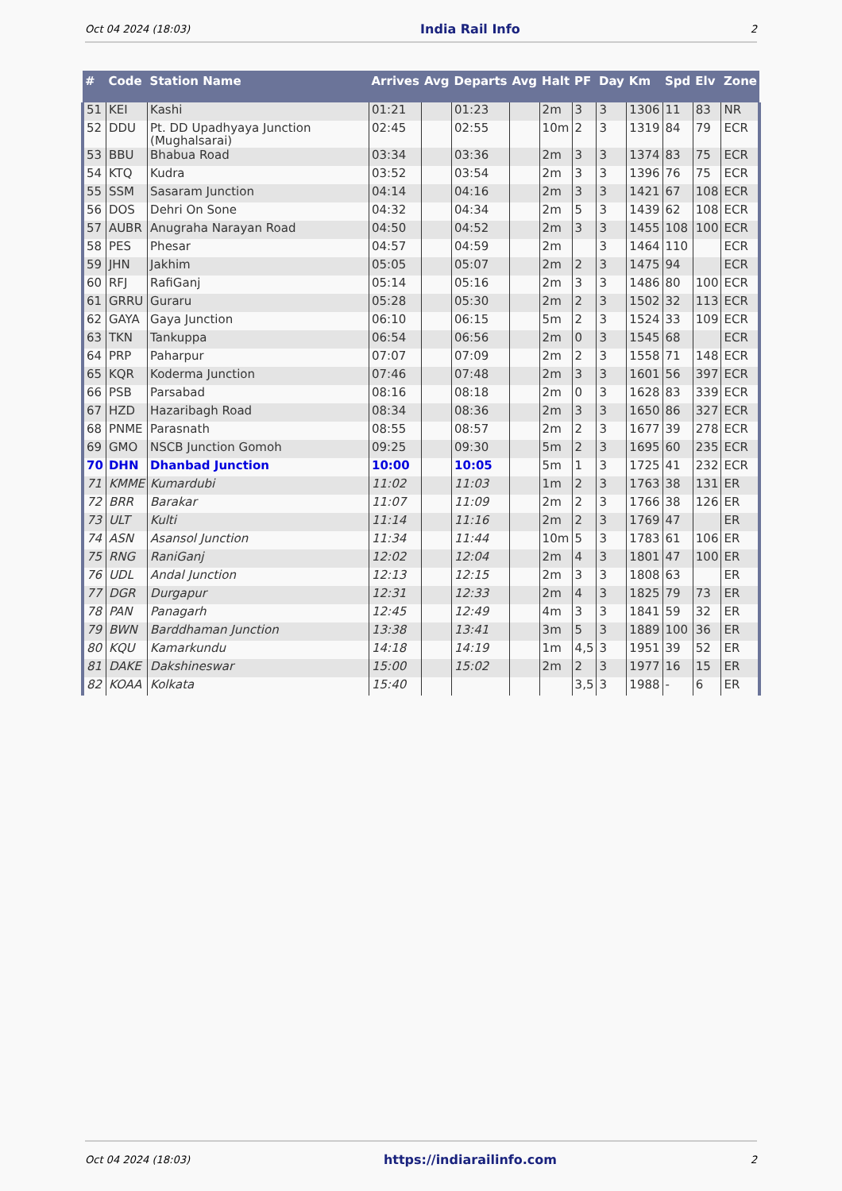Oct 04 2024 (18:03) India Rail Info 2
| # | Code | Station Name | Arrives | Avg | Departs | Avg | Halt | PF | Day | Km | Spd | Elv | Zone |
| --- | --- | --- | --- | --- | --- | --- | --- | --- | --- | --- | --- | --- | --- |
| 51 | KEI | Kashi | 01:21 | | 01:23 | | 2m | 3 | 3 | 1306 | 11 | 83 | NR |
| 52 | DDU | Pt. DD Upadhyaya Junction (Mughalsarai) | 02:45 | | 02:55 | | 10m | 2 | 3 | 1319 | 84 | 79 | ECR |
| 53 | BBU | Bhabua Road | 03:34 | | 03:36 | | 2m | 3 | 3 | 1374 | 83 | 75 | ECR |
| 54 | KTQ | Kudra | 03:52 | | 03:54 | | 2m | 3 | 3 | 1396 | 76 | 75 | ECR |
| 55 | SSM | Sasaram Junction | 04:14 | | 04:16 | | 2m | 3 | 3 | 1421 | 67 | 108 | ECR |
| 56 | DOS | Dehri On Sone | 04:32 | | 04:34 | | 2m | 5 | 3 | 1439 | 62 | 108 | ECR |
| 57 | AUBR | Anugraha Narayan Road | 04:50 | | 04:52 | | 2m | 3 | 3 | 1455 | 108 | 100 | ECR |
| 58 | PES | Phesar | 04:57 | | 04:59 | | 2m | | 3 | 1464 | 110 | | ECR |
| 59 | JHN | Jakhim | 05:05 | | 05:07 | | 2m | 2 | 3 | 1475 | 94 | | ECR |
| 60 | RFJ | RafiGanj | 05:14 | | 05:16 | | 2m | 3 | 3 | 1486 | 80 | 100 | ECR |
| 61 | GRRU | Guraru | 05:28 | | 05:30 | | 2m | 2 | 3 | 1502 | 32 | 113 | ECR |
| 62 | GAYA | Gaya Junction | 06:10 | | 06:15 | | 5m | 2 | 3 | 1524 | 33 | 109 | ECR |
| 63 | TKN | Tankuppa | 06:54 | | 06:56 | | 2m | 0 | 3 | 1545 | 68 | | ECR |
| 64 | PRP | Paharpur | 07:07 | | 07:09 | | 2m | 2 | 3 | 1558 | 71 | 148 | ECR |
| 65 | KQR | Koderma Junction | 07:46 | | 07:48 | | 2m | 3 | 3 | 1601 | 56 | 397 | ECR |
| 66 | PSB | Parsabad | 08:16 | | 08:18 | | 2m | 0 | 3 | 1628 | 83 | 339 | ECR |
| 67 | HZD | Hazaribagh Road | 08:34 | | 08:36 | | 2m | 3 | 3 | 1650 | 86 | 327 | ECR |
| 68 | PNME | Parasnath | 08:55 | | 08:57 | | 2m | 2 | 3 | 1677 | 39 | 278 | ECR |
| 69 | GMO | NSCB Junction Gomoh | 09:25 | | 09:30 | | 5m | 2 | 3 | 1695 | 60 | 235 | ECR |
| 70 | DHN | Dhanbad Junction | 10:00 | | 10:05 | | 5m | 1 | 3 | 1725 | 41 | 232 | ECR |
| 71 | KMME | Kumardubi | 11:02 | | 11:03 | | 1m | 2 | 3 | 1763 | 38 | 131 | ER |
| 72 | BRR | Barakar | 11:07 | | 11:09 | | 2m | 2 | 3 | 1766 | 38 | 126 | ER |
| 73 | ULT | Kulti | 11:14 | | 11:16 | | 2m | 2 | 3 | 1769 | 47 | | ER |
| 74 | ASN | Asansol Junction | 11:34 | | 11:44 | | 10m | 5 | 3 | 1783 | 61 | 106 | ER |
| 75 | RNG | RaniGanj | 12:02 | | 12:04 | | 2m | 4 | 3 | 1801 | 47 | 100 | ER |
| 76 | UDL | Andal Junction | 12:13 | | 12:15 | | 2m | 3 | 3 | 1808 | 63 | | ER |
| 77 | DGR | Durgapur | 12:31 | | 12:33 | | 2m | 4 | 3 | 1825 | 79 | 73 | ER |
| 78 | PAN | Panagarh | 12:45 | | 12:49 | | 4m | 3 | 3 | 1841 | 59 | 32 | ER |
| 79 | BWN | Barddhaman Junction | 13:38 | | 13:41 | | 3m | 5 | 3 | 1889 | 100 | 36 | ER |
| 80 | KQU | Kamarkundu | 14:18 | | 14:19 | | 1m | 4,5 | 3 | 1951 | 39 | 52 | ER |
| 81 | DAKE | Dakshineswar | 15:00 | | 15:02 | | 2m | 2 | 3 | 1977 | 16 | 15 | ER |
| 82 | KOAA | Kolkata | 15:40 | | | | | 3,5 | 3 | 1988 | - | 6 | ER |
Oct 04 2024 (18:03) https://indiarailinfo.com 2